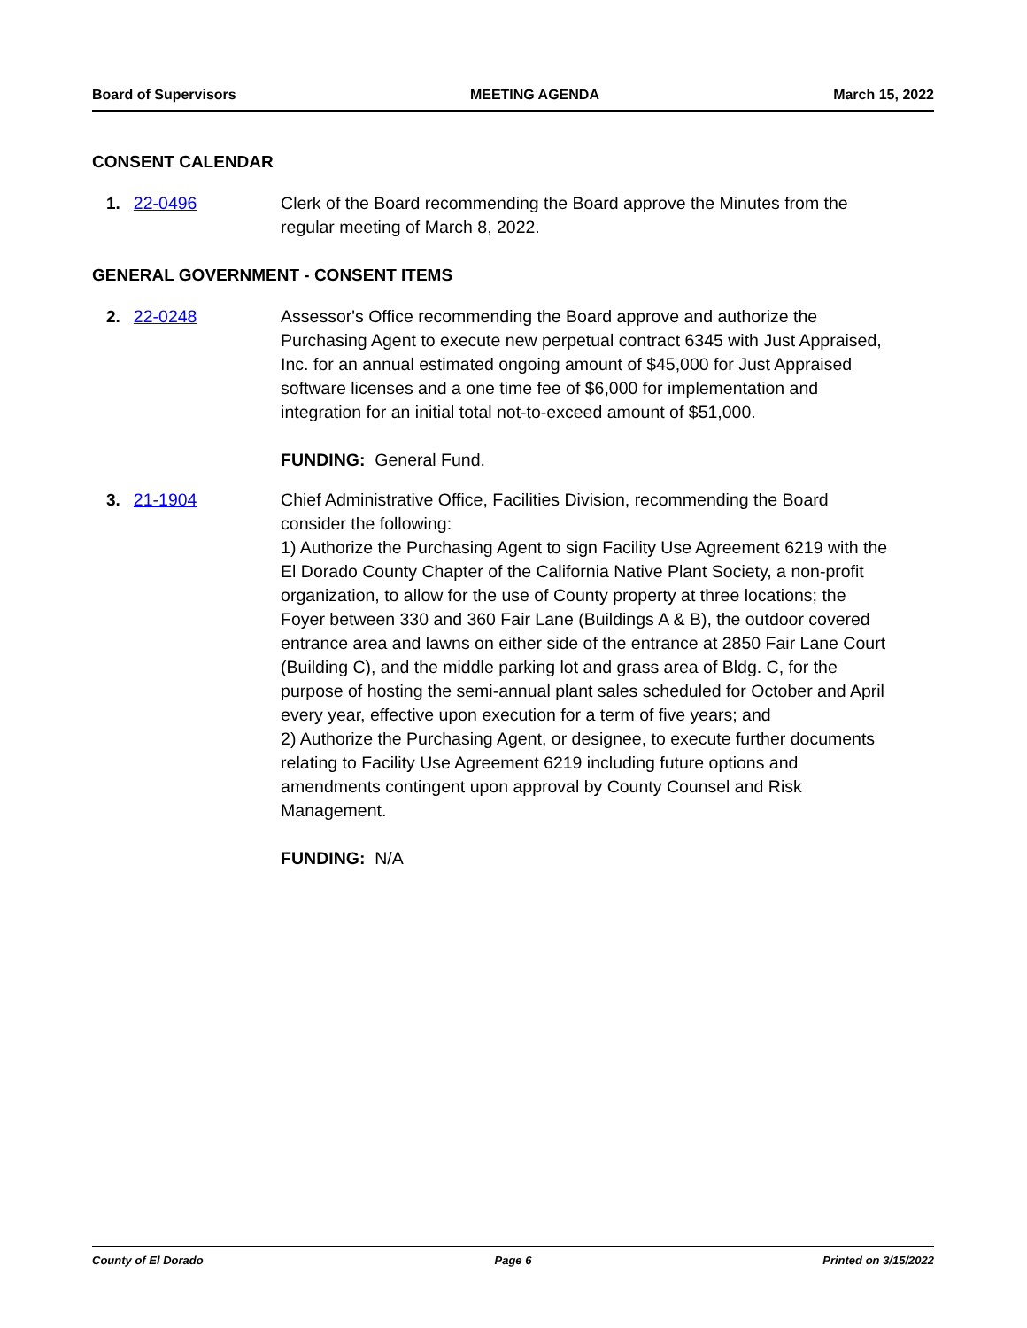Board of Supervisors MEETING AGENDA March 15, 2022
CONSENT CALENDAR
1. 22-0496 Clerk of the Board recommending the Board approve the Minutes from the regular meeting of March 8, 2022.
GENERAL GOVERNMENT - CONSENT ITEMS
2. 22-0248 Assessor's Office recommending the Board approve and authorize the Purchasing Agent to execute new perpetual contract 6345 with Just Appraised, Inc. for an annual estimated ongoing amount of $45,000 for Just Appraised software licenses and a one time fee of $6,000 for implementation and integration for an initial total not-to-exceed amount of $51,000.
FUNDING: General Fund.
3. 21-1904 Chief Administrative Office, Facilities Division, recommending the Board consider the following:
1) Authorize the Purchasing Agent to sign Facility Use Agreement 6219 with the El Dorado County Chapter of the California Native Plant Society, a non-profit organization, to allow for the use of County property at three locations; the Foyer between 330 and 360 Fair Lane (Buildings A & B), the outdoor covered entrance area and lawns on either side of the entrance at 2850 Fair Lane Court (Building C), and the middle parking lot and grass area of Bldg. C, for the purpose of hosting the semi-annual plant sales scheduled for October and April every year, effective upon execution for a term of five years; and
2) Authorize the Purchasing Agent, or designee, to execute further documents relating to Facility Use Agreement 6219 including future options and amendments contingent upon approval by County Counsel and Risk Management.
FUNDING: N/A
County of El Dorado Page 6 Printed on 3/15/2022